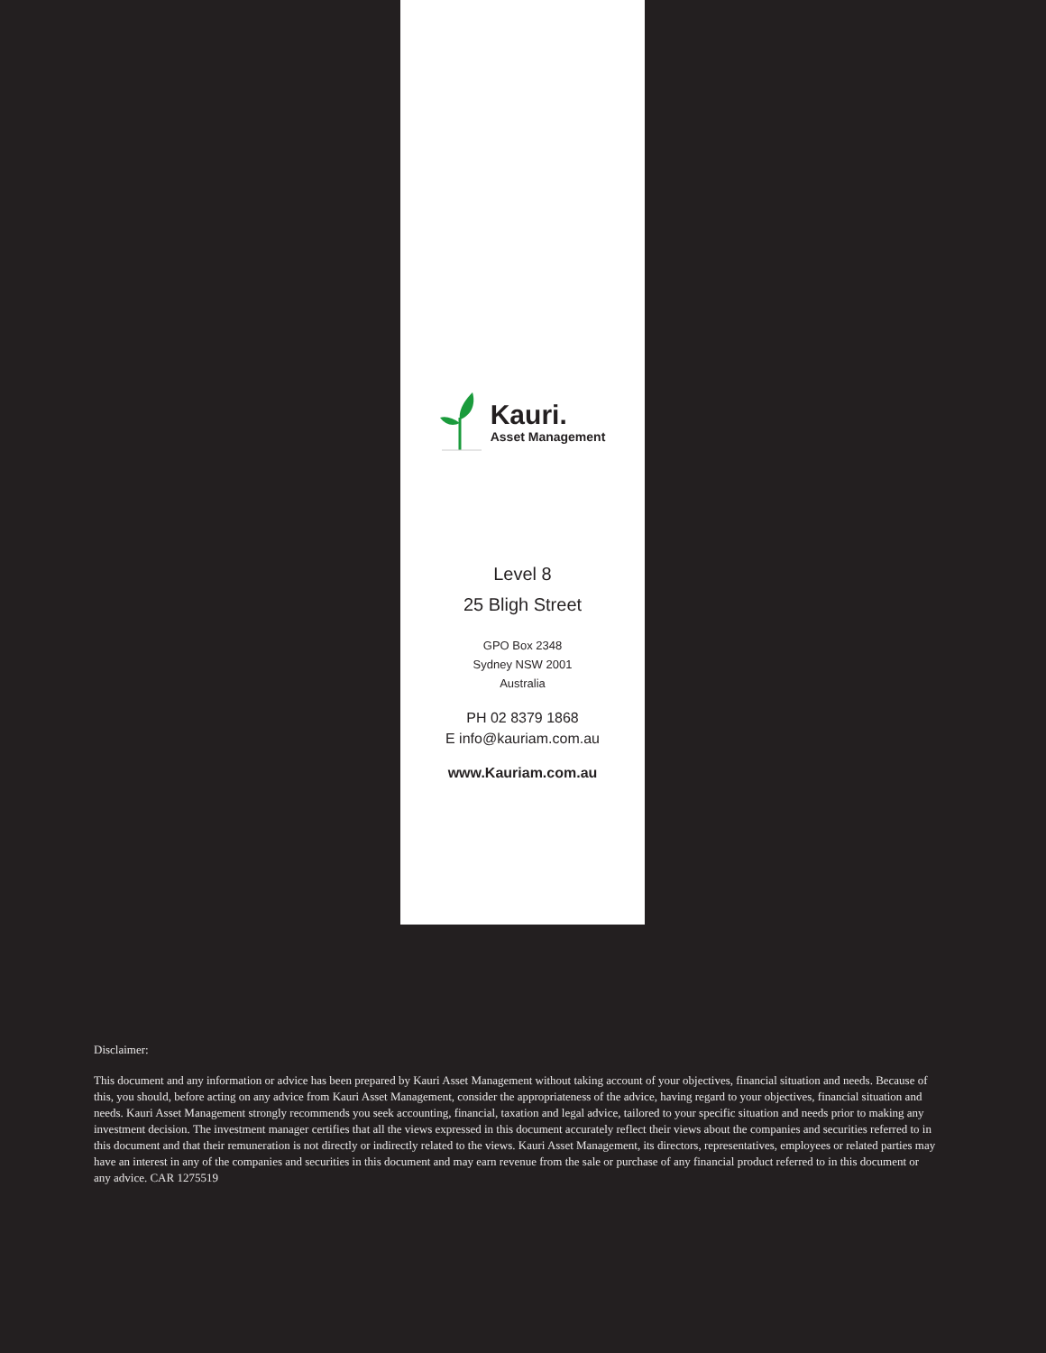Kauri.
Asset Management
Level 8
25 Bligh Street
GPO Box 2348
Sydney NSW 2001
Australia
PH 02 8379 1868
E info@kauriam.com.au
www.Kauriam.com.au
Disclaimer:
This document and any information or advice has been prepared by Kauri Asset Management without taking account of your objectives, financial situation and needs. Because of this, you should, before acting on any advice from Kauri Asset Management, consider the appropriateness of the advice, having regard to your objectives, financial situation and needs. Kauri Asset Management strongly recommends you seek accounting, financial, taxation and legal advice, tailored to your specific situation and needs prior to making any investment decision. The investment manager certifies that all the views expressed in this document accurately reflect their views about the companies and securities referred to in this document and that their remuneration is not directly or indirectly related to the views. Kauri Asset Management, its directors, representatives, employees or related parties may have an interest in any of the companies and securities in this document and may earn revenue from the sale or purchase of any financial product referred to in this document or any advice. CAR 1275519